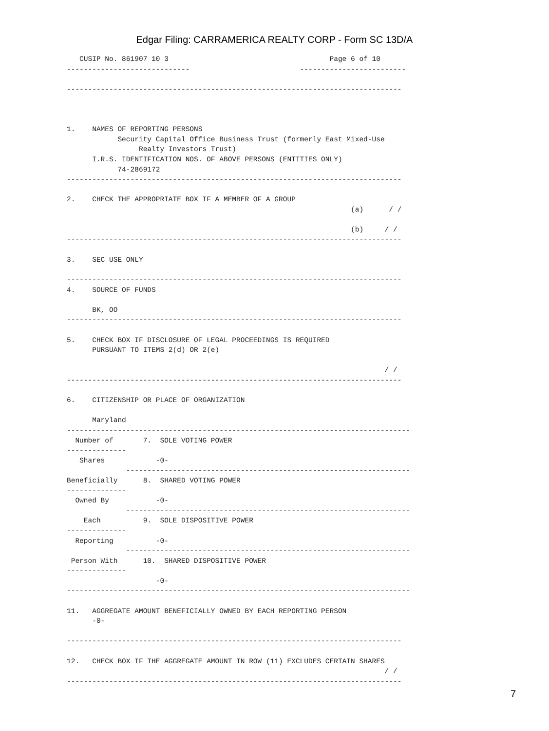Edgar Filing: CARRAMERICA REALTY CORP - Form SC 13D/A
   CUSIP No. 861907 10 3                                      Page 6 of 10
-----------------------------                          -------------------------

-------------------------------------------------------------------------------



1.    NAMES OF REPORTING PERSONS
            Security Capital Office Business Trust (formerly East Mixed-Use
                 Realty Investors Trust)
      I.R.S. IDENTIFICATION NOS. OF ABOVE PERSONS (ENTITIES ONLY)
            74-2869172
-------------------------------------------------------------------------------

2.    CHECK THE APPROPRIATE BOX IF A MEMBER OF A GROUP
                                                                   (a)      / /

                                                                   (b)     / /
-------------------------------------------------------------------------------

3.    SEC USE ONLY

-------------------------------------------------------------------------------
4.    SOURCE OF FUNDS

      BK, OO
-------------------------------------------------------------------------------

5.    CHECK BOX IF DISCLOSURE OF LEGAL PROCEEDINGS IS REQUIRED
      PURSUANT TO ITEMS 2(d) OR 2(e)

                                                                           / /
-------------------------------------------------------------------------------

6.    CITIZENSHIP OR PLACE OF ORGANIZATION

      Maryland
---------------------------------------------------------------------------------
  Number of       7.  SOLE VOTING POWER
--------------
   Shares            -0-
              -------------------------------------------------------------------
Beneficially      8.  SHARED VOTING POWER
--------------
  Owned By           -0-
              -------------------------------------------------------------------
    Each          9.  SOLE DISPOSITIVE POWER
--------------
  Reporting          -0-
              -------------------------------------------------------------------
 Person With      10.  SHARED DISPOSITIVE POWER
--------------
                     -0-
---------------------------------------------------------------------------------

11.   AGGREGATE AMOUNT BENEFICIALLY OWNED BY EACH REPORTING PERSON
      -0-

-------------------------------------------------------------------------------

12.   CHECK BOX IF THE AGGREGATE AMOUNT IN ROW (11) EXCLUDES CERTAIN SHARES
                                                                           / /
-------------------------------------------------------------------------------
7